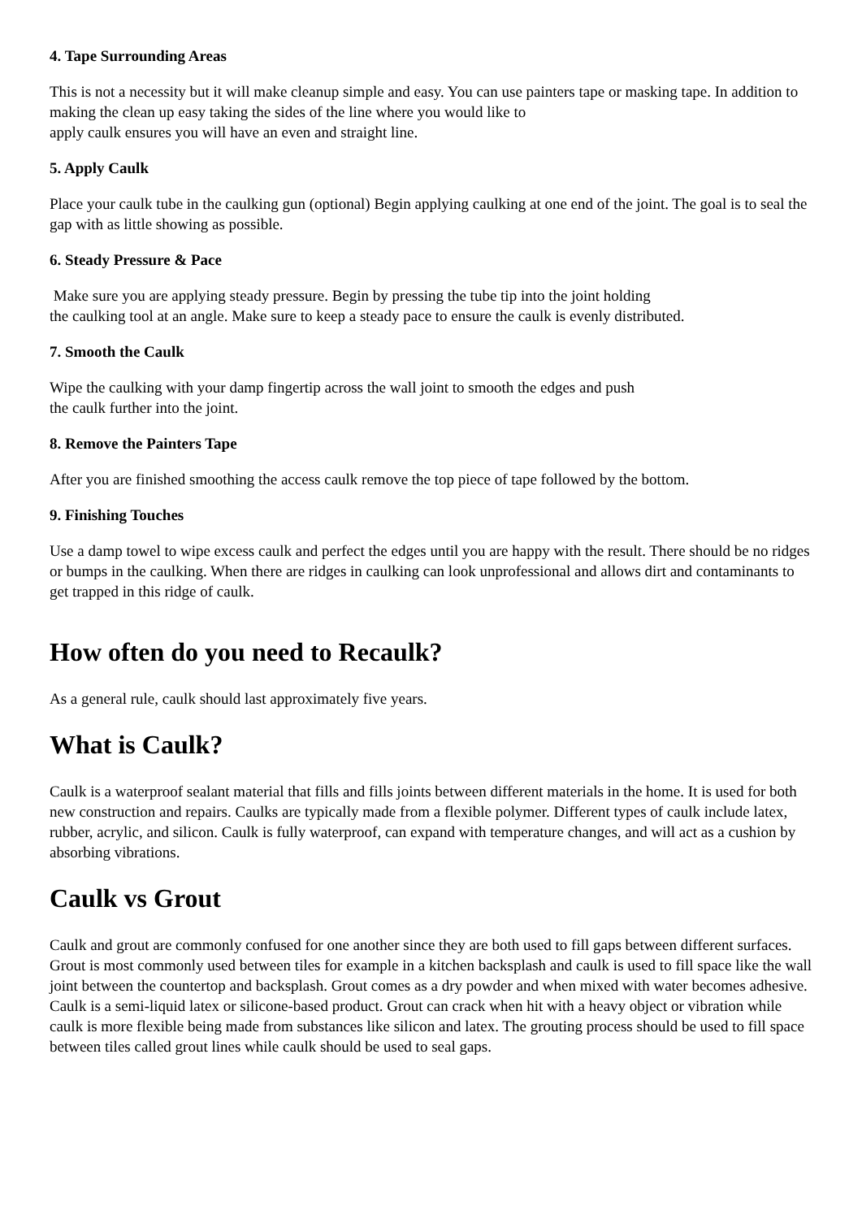4. Tape Surrounding Areas
This is not a necessity but it will make cleanup simple and easy. You can use painters tape or masking tape. In addition to making the clean up easy taking the sides of the line where you would like to
apply caulk ensures you will have an even and straight line.
5. Apply Caulk
Place your caulk tube in the caulking gun (optional) Begin applying caulking at one end of the joint. The goal is to seal the gap with as little showing as possible.
6. Steady Pressure & Pace
Make sure you are applying steady pressure. Begin by pressing the tube tip into the joint holding
the caulking tool at an angle. Make sure to keep a steady pace to ensure the caulk is evenly distributed.
7. Smooth the Caulk
Wipe the caulking with your damp fingertip across the wall joint to smooth the edges and push
the caulk further into the joint.
8. Remove the Painters Tape
After you are finished smoothing the access caulk remove the top piece of tape followed by the bottom.
9. Finishing Touches
Use a damp towel to wipe excess caulk and perfect the edges until you are happy with the result. There should be no ridges or bumps in the caulking. When there are ridges in caulking can look unprofessional and allows dirt and contaminants to get trapped in this ridge of caulk.
How often do you need to Recaulk?
As a general rule, caulk should last approximately five years.
What is Caulk?
Caulk is a waterproof sealant material that fills and fills joints between different materials in the home. It is used for both new construction and repairs. Caulks are typically made from a flexible polymer. Different types of caulk include latex, rubber, acrylic, and silicon. Caulk is fully waterproof, can expand with temperature changes, and will act as a cushion by absorbing vibrations.
Caulk vs Grout
Caulk and grout are commonly confused for one another since they are both used to fill gaps between different surfaces. Grout is most commonly used between tiles for example in a kitchen backsplash and caulk is used to fill space like the wall joint between the countertop and backsplash. Grout comes as a dry powder and when mixed with water becomes adhesive. Caulk is a semi-liquid latex or silicone-based product. Grout can crack when hit with a heavy object or vibration while caulk is more flexible being made from substances like silicon and latex. The grouting process should be used to fill space between tiles called grout lines while caulk should be used to seal gaps.